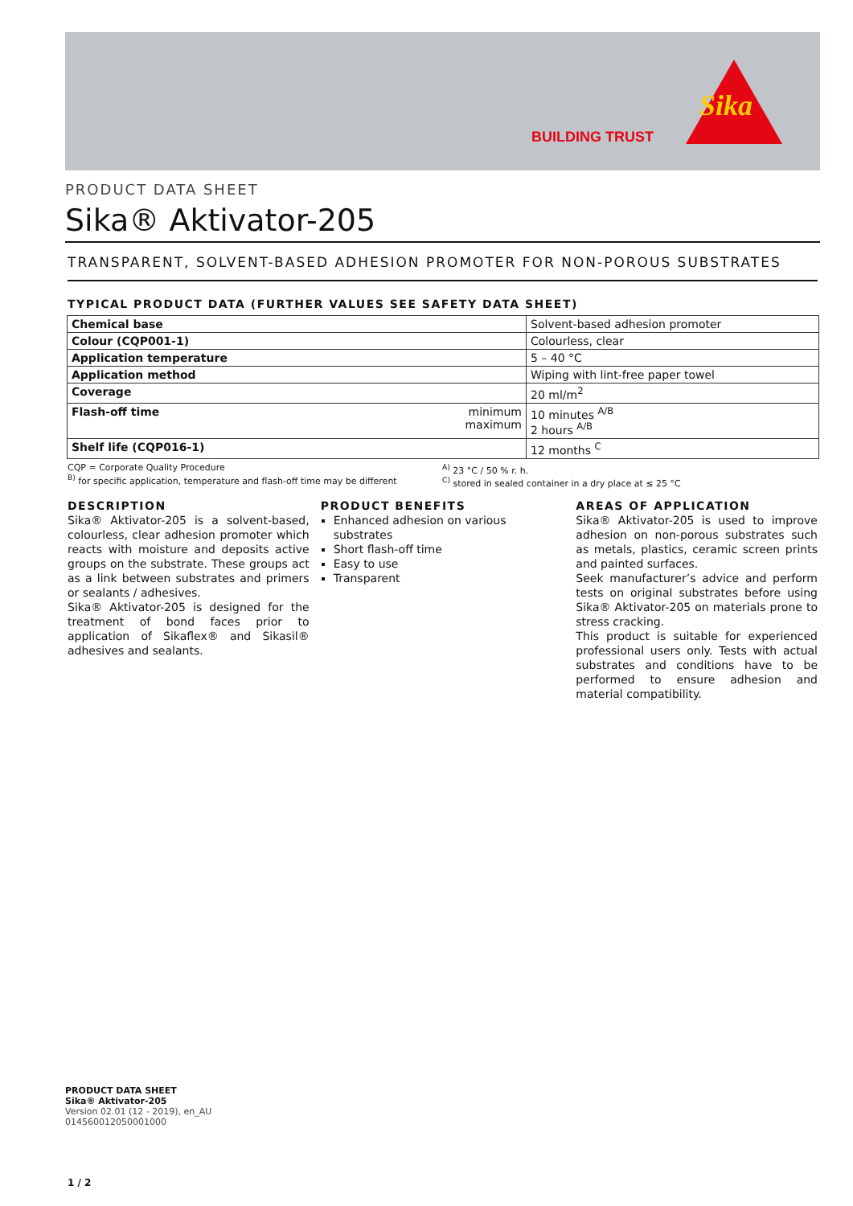BUILDING TRUST
Sika
PRODUCT DATA SHEET
Sika® Aktivator-205
TRANSPARENT, SOLVENT-BASED ADHESION PROMOTER FOR NON-POROUS SUBSTRATES
TYPICAL PRODUCT DATA (FURTHER VALUES SEE SAFETY DATA SHEET)
| Chemical base | | Solvent-based adhesion promoter |
| Colour (CQP001-1) | | Colourless, clear |
| Application temperature | | 5 – 40 °C |
| Application method | | Wiping with lint-free paper towel |
| Coverage | | 20 ml/m<sup>2</sup> |
| Flash-off time | minimum maximum | 10 minutes <sup>A/B</sup> 2 hours <sup>A/B</sup> |
| Shelf life (CQP016-1) | | 12 months <sup>C</sup> |
CQP = Corporate Quality Procedure
<sup>B)</sup> for specific application, temperature and flash-off time may be different
<sup>A)</sup> 23 °C / 50 % r. h.
<sup>C)</sup> stored in sealed container in a dry place at ≤ 25 °C
DESCRIPTION
Sika® Aktivator-205 is a solvent-based, colourless, clear adhesion promoter which reacts with moisture and deposits active groups on the substrate. These groups act as a link between substrates and primers or sealants / adhesives.
Sika® Aktivator-205 is designed for the treatment of bond faces prior to application of Sikaflex® and Sikasil® adhesives and sealants.
PRODUCT BENEFITS
Enhanced adhesion on various substrates
Short flash-off time
Easy to use
Transparent
AREAS OF APPLICATION
Sika® Aktivator-205 is used to improve adhesion on non-porous substrates such as metals, plastics, ceramic screen prints and painted surfaces.
Seek manufacturer’s advice and perform tests on original substrates before using Sika® Aktivator-205 on materials prone to stress cracking.
This product is suitable for experienced professional users only. Tests with actual substrates and conditions have to be performed to ensure adhesion and material compatibility.
PRODUCT DATA SHEET
Sika® Aktivator-205
Version 02.01 (12 - 2019), en_AU
014560012050001000
1 / 2